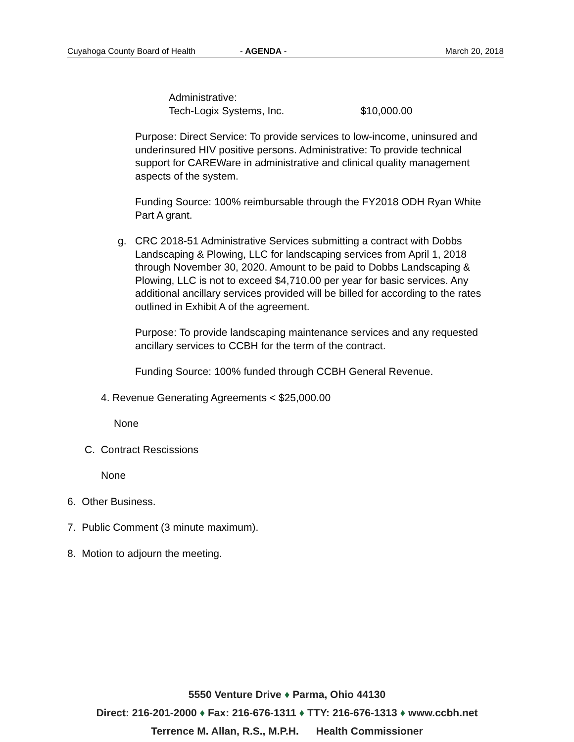Cuyahoga County Board of Health - AGENDA - March 20, 2018
Administrative:
Tech-Logix Systems, Inc. $10,000.00
Purpose: Direct Service: To provide services to low-income, uninsured and underinsured HIV positive persons. Administrative: To provide technical support for CAREWare in administrative and clinical quality management aspects of the system.
Funding Source: 100% reimbursable through the FY2018 ODH Ryan White Part A grant.
g. CRC 2018-51 Administrative Services submitting a contract with Dobbs Landscaping & Plowing, LLC for landscaping services from April 1, 2018 through November 30, 2020. Amount to be paid to Dobbs Landscaping & Plowing, LLC is not to exceed $4,710.00 per year for basic services. Any additional ancillary services provided will be billed for according to the rates outlined in Exhibit A of the agreement.
Purpose: To provide landscaping maintenance services and any requested ancillary services to CCBH for the term of the contract.
Funding Source: 100% funded through CCBH General Revenue.
4. Revenue Generating Agreements < $25,000.00
None
C. Contract Rescissions
None
6. Other Business.
7. Public Comment (3 minute maximum).
8. Motion to adjourn the meeting.
5550 Venture Drive ♦ Parma, Ohio 44130
Direct: 216-201-2000 ♦ Fax: 216-676-1311 ♦ TTY: 216-676-1313 ♦ www.ccbh.net
Terrence M. Allan, R.S., M.P.H. Health Commissioner